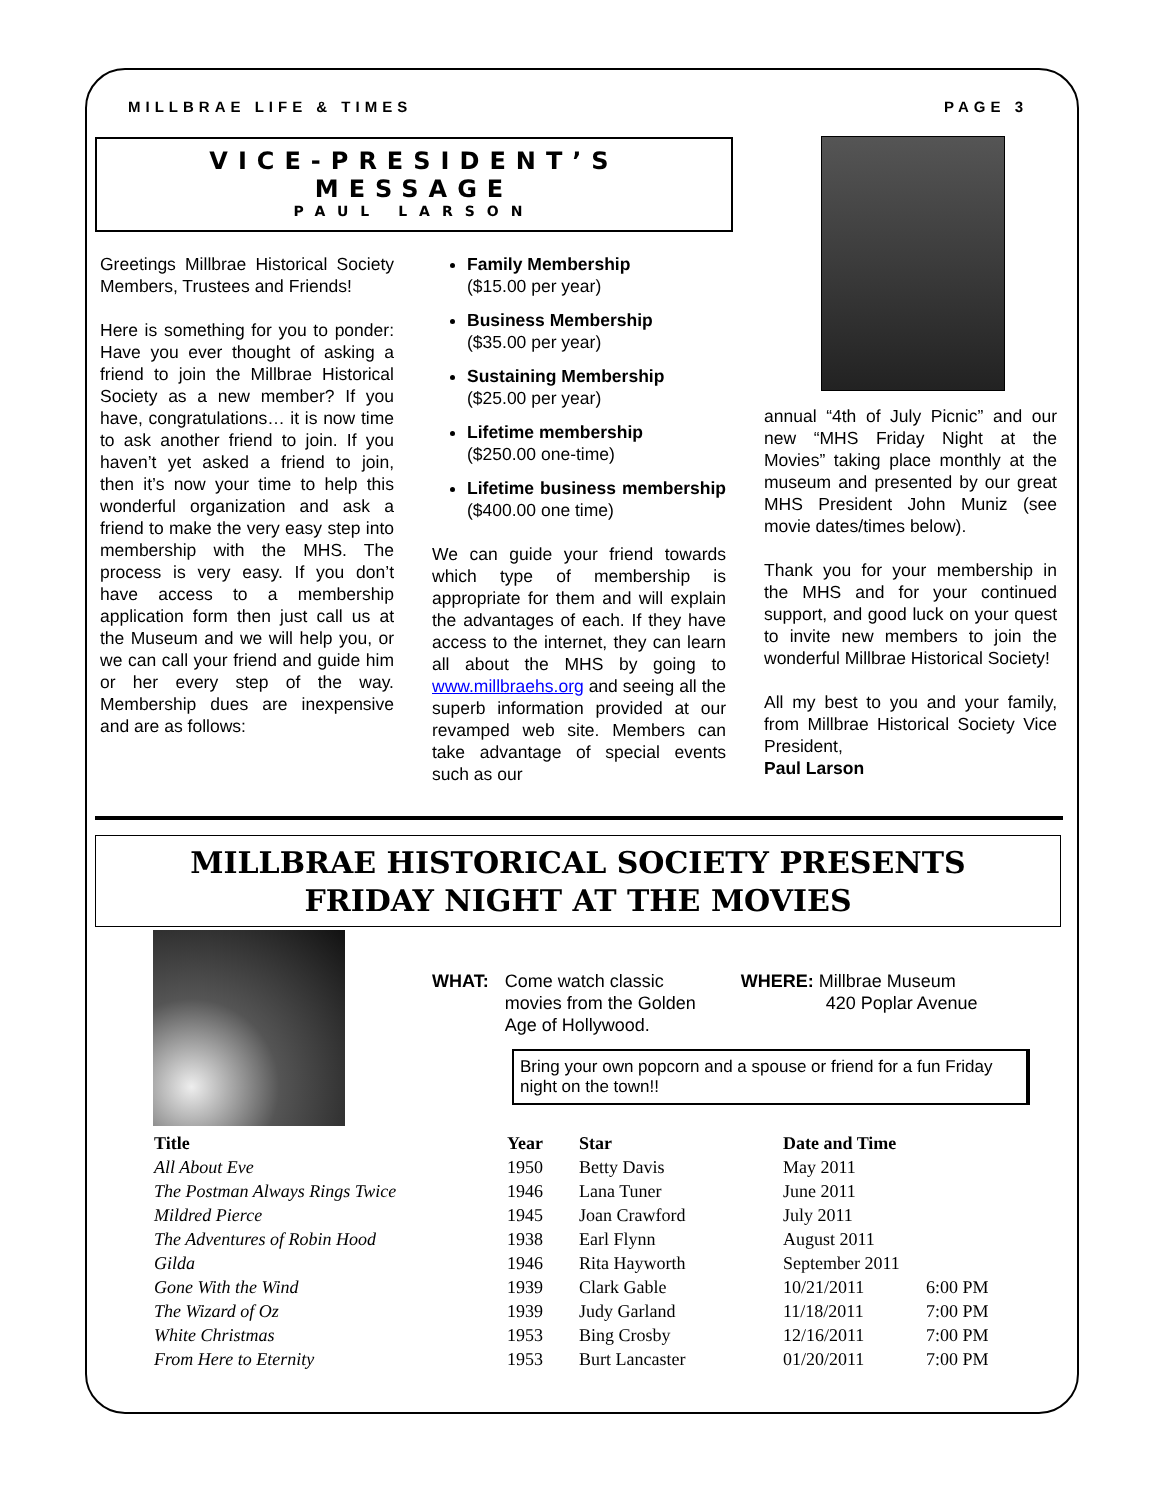MILLBRAE LIFE & TIMES PAGE 3
VICE-PRESIDENT’S
MESSAGE
PAUL LARSON
Greetings Millbrae Historical Society Members, Trustees and Friends!
Here is something for you to ponder: Have you ever thought of asking a friend to join the Millbrae Historical Society as a new member? If you have, congratulations… it is now time to ask another friend to join. If you haven’t yet asked a friend to join, then it’s now your time to help this wonderful organization and ask a friend to make the very easy step into membership with the MHS. The process is very easy. If you don’t have access to a membership application form then just call us at the Museum and we will help you, or we can call your friend and guide him or her every step of the way. Membership dues are inexpensive and are as follows:
Family Membership
($15.00 per year)
Business Membership
($35.00 per year)
Sustaining Membership
($25.00 per year)
Lifetime membership
($250.00 one-time)
Lifetime business membership ($400.00 one time)
We can guide your friend towards which type of membership is appropriate for them and will explain the advantages of each. If they have access to the internet, they can learn all about the MHS by going to www.millbraehs.org and seeing all the superb information provided at our revamped web site. Members can take advantage of special events such as our
annual “4th of July Picnic” and our new “MHS Friday Night at the Movies” taking place monthly at the museum and presented by our great MHS President John Muniz (see movie dates/times below).
Thank you for your membership in the MHS and for your continued support, and good luck on your quest to invite new members to join the wonderful Millbrae Historical Society!
All my best to you and your family, from Millbrae Historical Society Vice President,
Paul Larson
MILLBRAE HISTORICAL SOCIETY PRESENTS
FRIDAY NIGHT AT THE MOVIES
WHAT: Come watch classic
movies from the Golden
Age of Hollywood.
WHERE: Millbrae Museum
420 Poplar Avenue
Bring your own popcorn and a spouse or friend for a fun Friday night on the town!!
| Title | Year | Star | Date and Time | |
| --- | --- | --- | --- | --- |
| All About Eve | 1950 | Betty Davis | May 2011 | |
| The Postman Always Rings Twice | 1946 | Lana Tuner | June 2011 | |
| Mildred Pierce | 1945 | Joan Crawford | July 2011 | |
| The Adventures of Robin Hood | 1938 | Earl Flynn | August 2011 | |
| Gilda | 1946 | Rita Hayworth | September 2011 | |
| Gone With the Wind | 1939 | Clark Gable | 10/21/2011 | 6:00 PM |
| The Wizard of Oz | 1939 | Judy Garland | 11/18/2011 | 7:00 PM |
| White Christmas | 1953 | Bing Crosby | 12/16/2011 | 7:00 PM |
| From Here to Eternity | 1953 | Burt Lancaster | 01/20/2011 | 7:00 PM |